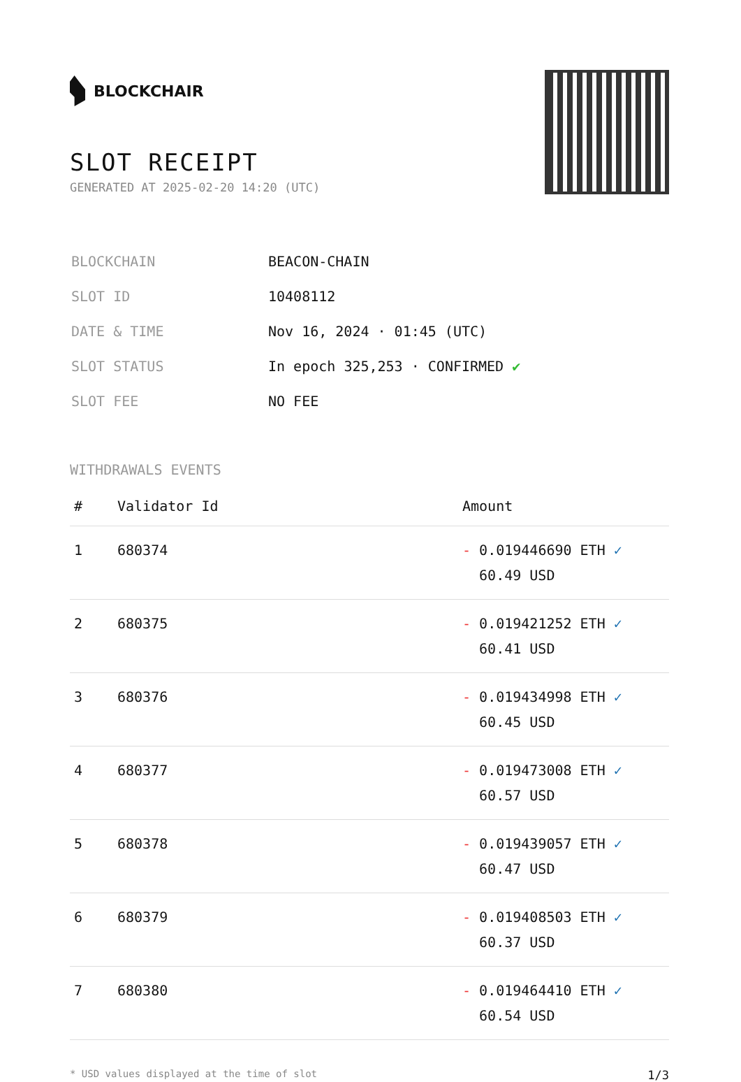BLOCKCHAIR
SLOT RECEIPT
GENERATED AT 2025-02-20 14:20 (UTC)
| BLOCKCHAIN | BEACON-CHAIN |
| SLOT ID | 10408112 |
| DATE & TIME | Nov 16, 2024 · 01:45 (UTC) |
| SLOT STATUS | In epoch 325,253 · CONFIRMED ✔ |
| SLOT FEE | NO FEE |
WITHDRAWALS EVENTS
| # | Validator Id | Amount |
| --- | --- | --- |
| 1 | 680374 | - 0.019446690 ETH ✓ 60.49 USD |
| 2 | 680375 | - 0.019421252 ETH ✓ 60.41 USD |
| 3 | 680376 | - 0.019434998 ETH ✓ 60.45 USD |
| 4 | 680377 | - 0.019473008 ETH ✓ 60.57 USD |
| 5 | 680378 | - 0.019439057 ETH ✓ 60.47 USD |
| 6 | 680379 | - 0.019408503 ETH ✓ 60.37 USD |
| 7 | 680380 | - 0.019464410 ETH ✓ 60.54 USD |
* USD values displayed at the time of slot 1/3